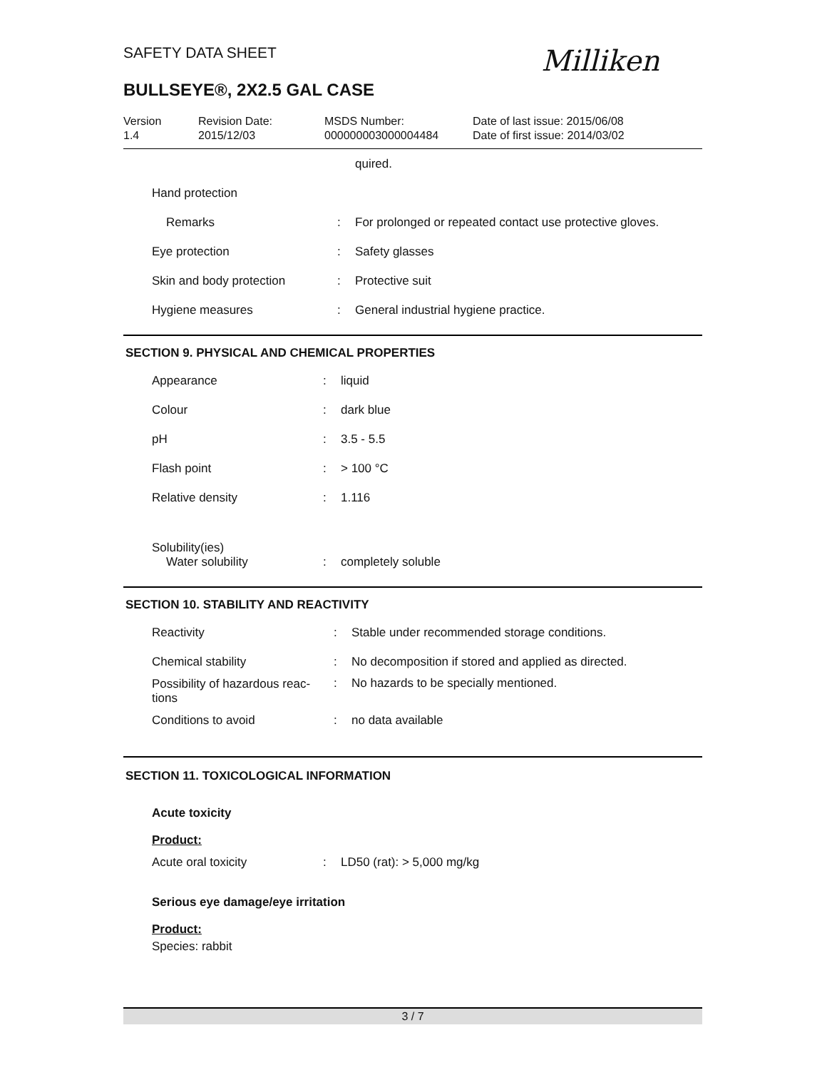SAFETY DATA SHEET
BULLSEYE®, 2X2.5 GAL CASE
Milliken
Version
1.4
Revision Date:
2015/12/03
MSDS Number:
000000003000004484
Date of last issue: 2015/06/08
Date of first issue: 2014/03/02
| | | quired. |
| Hand protection | | |
| Remarks | : | For prolonged or repeated contact use protective gloves. |
| Eye protection | : | Safety glasses |
| Skin and body protection | : | Protective suit |
| Hygiene measures | : | General industrial hygiene practice. |
SECTION 9. PHYSICAL AND CHEMICAL PROPERTIES
| Appearance | : | liquid |
| Colour | : | dark blue |
| pH | : | 3.5 - 5.5 |
| Flash point | : | > 100 °C |
| Relative density | : | 1.116 |
| Solubility(ies) Water solubility | : | completely soluble |
SECTION 10. STABILITY AND REACTIVITY
| Reactivity | : | Stable under recommended storage conditions. |
| Chemical stability | : | No decomposition if stored and applied as directed. |
| Possibility of hazardous reac- tions | : | No hazards to be specially mentioned. |
| Conditions to avoid | : | no data available |
SECTION 11. TOXICOLOGICAL INFORMATION
Acute toxicity
Product:
| Acute oral toxicity | : | LD50 (rat): > 5,000 mg/kg |
Serious eye damage/eye irritation
Product:
Species: rabbit
3 / 7